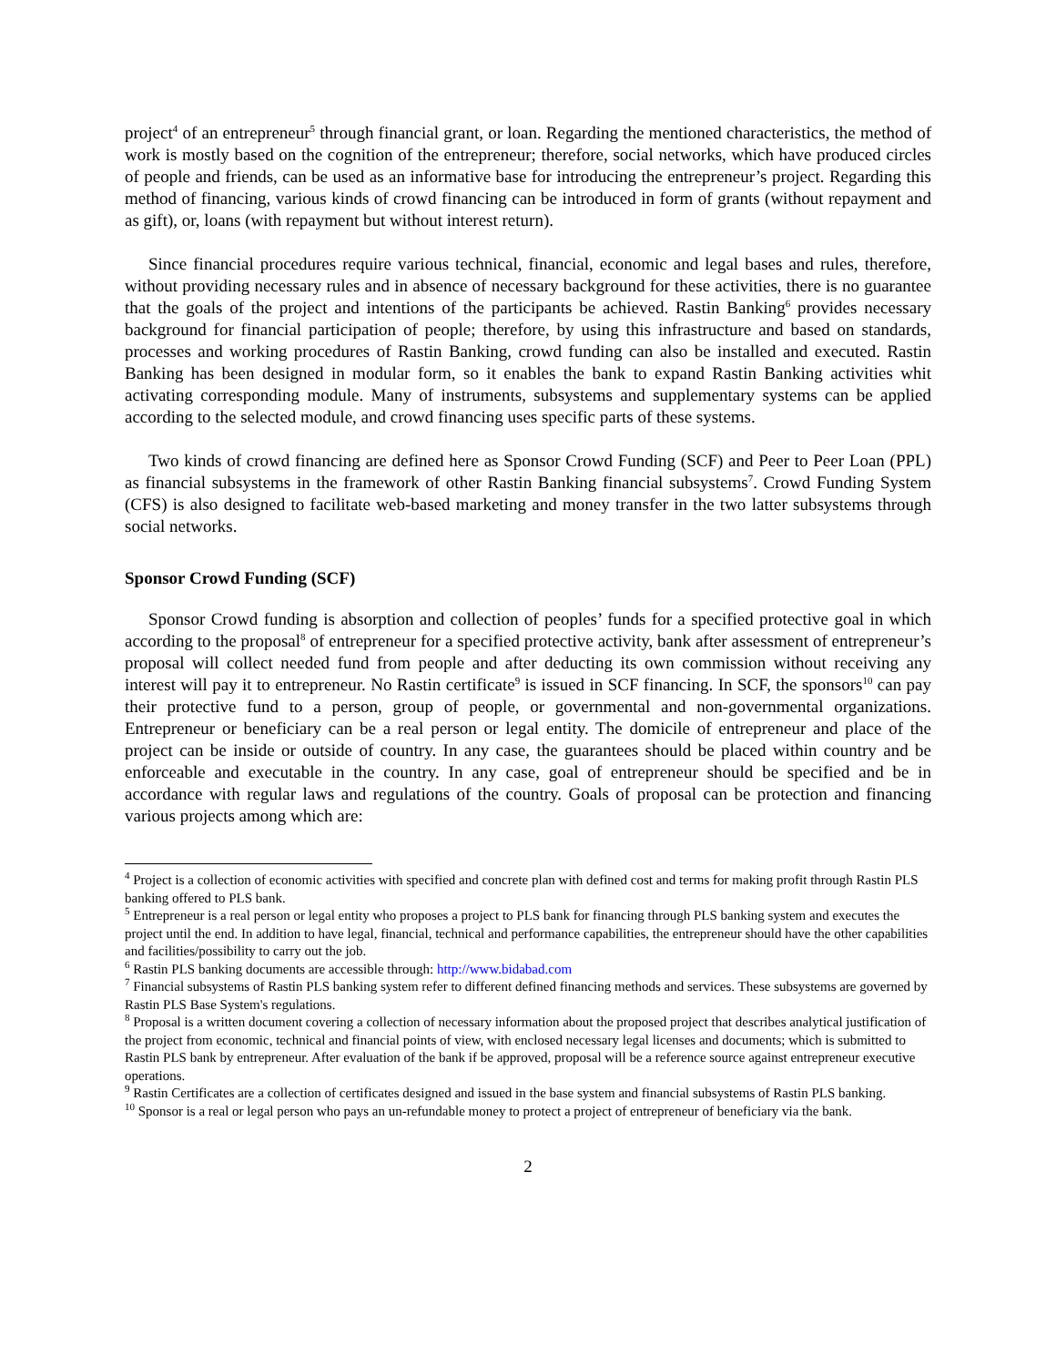project<sup>4</sup> of an entrepreneur<sup>5</sup> through financial grant, or loan. Regarding the mentioned characteristics, the method of work is mostly based on the cognition of the entrepreneur; therefore, social networks, which have produced circles of people and friends, can be used as an informative base for introducing the entrepreneur’s project. Regarding this method of financing, various kinds of crowd financing can be introduced in form of grants (without repayment and as gift), or, loans (with repayment but without interest return).
Since financial procedures require various technical, financial, economic and legal bases and rules, therefore, without providing necessary rules and in absence of necessary background for these activities, there is no guarantee that the goals of the project and intentions of the participants be achieved. Rastin Banking<sup>6</sup> provides necessary background for financial participation of people; therefore, by using this infrastructure and based on standards, processes and working procedures of Rastin Banking, crowd funding can also be installed and executed. Rastin Banking has been designed in modular form, so it enables the bank to expand Rastin Banking activities whit activating corresponding module. Many of instruments, subsystems and supplementary systems can be applied according to the selected module, and crowd financing uses specific parts of these systems.
Two kinds of crowd financing are defined here as Sponsor Crowd Funding (SCF) and Peer to Peer Loan (PPL) as financial subsystems in the framework of other Rastin Banking financial subsystems<sup>7</sup>. Crowd Funding System (CFS) is also designed to facilitate web-based marketing and money transfer in the two latter subsystems through social networks.
Sponsor Crowd Funding (SCF)
Sponsor Crowd funding is absorption and collection of peoples’ funds for a specified protective goal in which according to the proposal<sup>8</sup> of entrepreneur for a specified protective activity, bank after assessment of entrepreneur’s proposal will collect needed fund from people and after deducting its own commission without receiving any interest will pay it to entrepreneur. No Rastin certificate<sup>9</sup> is issued in SCF financing. In SCF, the sponsors<sup>10</sup> can pay their protective fund to a person, group of people, or governmental and non-governmental organizations. Entrepreneur or beneficiary can be a real person or legal entity. The domicile of entrepreneur and place of the project can be inside or outside of country. In any case, the guarantees should be placed within country and be enforceable and executable in the country. In any case, goal of entrepreneur should be specified and be in accordance with regular laws and regulations of the country. Goals of proposal can be protection and financing various projects among which are:
<sup>4</sup> Project is a collection of economic activities with specified and concrete plan with defined cost and terms for making profit through Rastin PLS banking offered to PLS bank.
<sup>5</sup> Entrepreneur is a real person or legal entity who proposes a project to PLS bank for financing through PLS banking system and executes the project until the end. In addition to have legal, financial, technical and performance capabilities, the entrepreneur should have the other capabilities and facilities/possibility to carry out the job.
<sup>6</sup> Rastin PLS banking documents are accessible through: http://www.bidabad.com
<sup>7</sup> Financial subsystems of Rastin PLS banking system refer to different defined financing methods and services. These subsystems are governed by Rastin PLS Base System's regulations.
<sup>8</sup> Proposal is a written document covering a collection of necessary information about the proposed project that describes analytical justification of the project from economic, technical and financial points of view, with enclosed necessary legal licenses and documents; which is submitted to Rastin PLS bank by entrepreneur. After evaluation of the bank if be approved, proposal will be a reference source against entrepreneur executive operations.
<sup>9</sup> Rastin Certificates are a collection of certificates designed and issued in the base system and financial subsystems of Rastin PLS banking.
<sup>10</sup> Sponsor is a real or legal person who pays an un-refundable money to protect a project of entrepreneur of beneficiary via the bank.
2